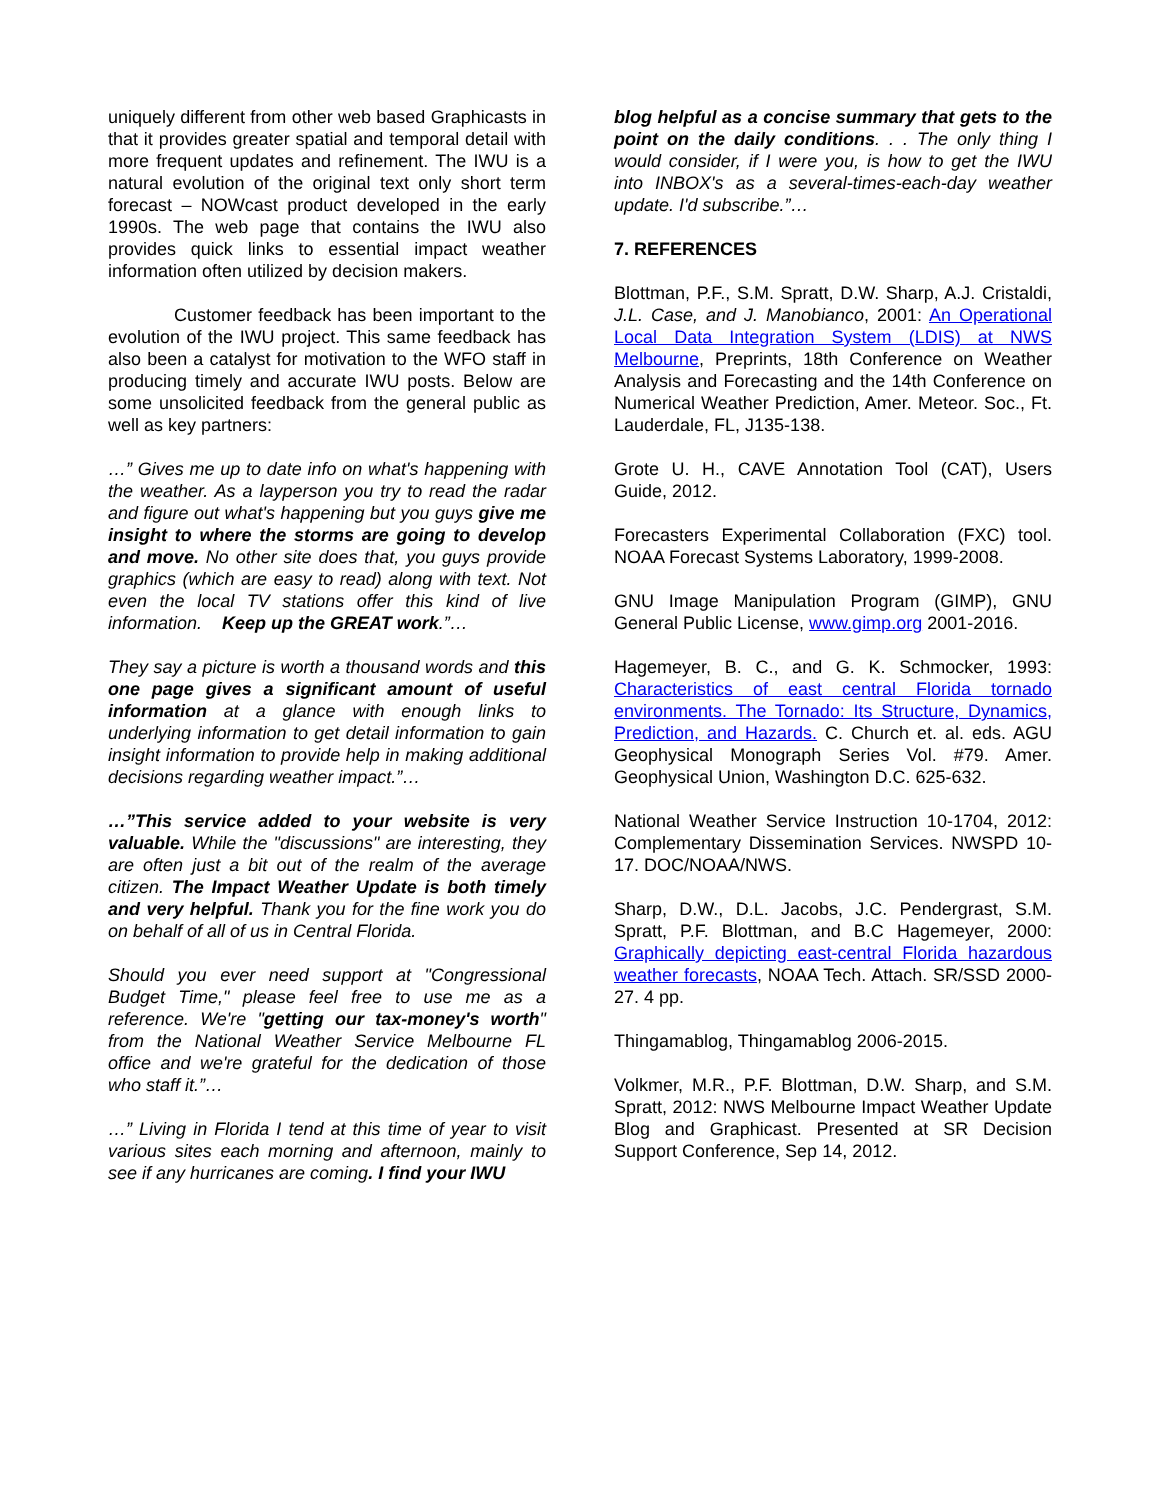uniquely different from other web based Graphicasts in that it provides greater spatial and temporal detail with more frequent updates and refinement. The IWU is a natural evolution of the original text only short term forecast – NOWcast product developed in the early 1990s. The web page that contains the IWU also provides quick links to essential impact weather information often utilized by decision makers.
Customer feedback has been important to the evolution of the IWU project. This same feedback has also been a catalyst for motivation to the WFO staff in producing timely and accurate IWU posts. Below are some unsolicited feedback from the general public as well as key partners:
…” Gives me up to date info on what's happening with the weather. As a layperson you try to read the radar and figure out what's happening but you guys give me insight to where the storms are going to develop and move. No other site does that, you guys provide graphics (which are easy to read) along with text. Not even the local TV stations offer this kind of live information. Keep up the GREAT work.”…
They say a picture is worth a thousand words and this one page gives a significant amount of useful information at a glance with enough links to underlying information to get detail information to gain insight information to provide help in making additional decisions regarding weather impact.”…
…”This service added to your website is very valuable. While the "discussions" are interesting, they are often just a bit out of the realm of the average citizen. The Impact Weather Update is both timely and very helpful. Thank you for the fine work you do on behalf of all of us in Central Florida.
Should you ever need support at "Congressional Budget Time," please feel free to use me as a reference. We're "getting our tax-money's worth" from the National Weather Service Melbourne FL office and we're grateful for the dedication of those who staff it.”…
…” Living in Florida I tend at this time of year to visit various sites each morning and afternoon, mainly to see if any hurricanes are coming. I find your IWU
blog helpful as a concise summary that gets to the point on the daily conditions. . . The only thing I would consider, if I were you, is how to get the IWU into INBOX's as a several-times-each-day weather update. I'd subscribe.”…
7. REFERENCES
Blottman, P.F., S.M. Spratt, D.W. Sharp, A.J. Cristaldi, J.L. Case, and J. Manobianco, 2001: An Operational Local Data Integration System (LDIS) at NWS Melbourne, Preprints, 18th Conference on Weather Analysis and Forecasting and the 14th Conference on Numerical Weather Prediction, Amer. Meteor. Soc., Ft. Lauderdale, FL, J135-138.
Grote U. H., CAVE Annotation Tool (CAT), Users Guide, 2012.
Forecasters Experimental Collaboration (FXC) tool. NOAA Forecast Systems Laboratory, 1999-2008.
GNU Image Manipulation Program (GIMP), GNU General Public License, www.gimp.org 2001-2016.
Hagemeyer, B. C., and G. K. Schmocker, 1993: Characteristics of east central Florida tornado environments. The Tornado: Its Structure, Dynamics, Prediction, and Hazards. C. Church et. al. eds. AGU Geophysical Monograph Series Vol. #79. Amer. Geophysical Union, Washington D.C. 625-632.
National Weather Service Instruction 10-1704, 2012: Complementary Dissemination Services. NWSPD 10-17. DOC/NOAA/NWS.
Sharp, D.W., D.L. Jacobs, J.C. Pendergrast, S.M. Spratt, P.F. Blottman, and B.C Hagemeyer, 2000: Graphically depicting east-central Florida hazardous weather forecasts, NOAA Tech. Attach. SR/SSD 2000-27. 4 pp.
Thingamablog, Thingamablog 2006-2015.
Volkmer, M.R., P.F. Blottman, D.W. Sharp, and S.M. Spratt, 2012: NWS Melbourne Impact Weather Update Blog and Graphicast. Presented at SR Decision Support Conference, Sep 14, 2012.